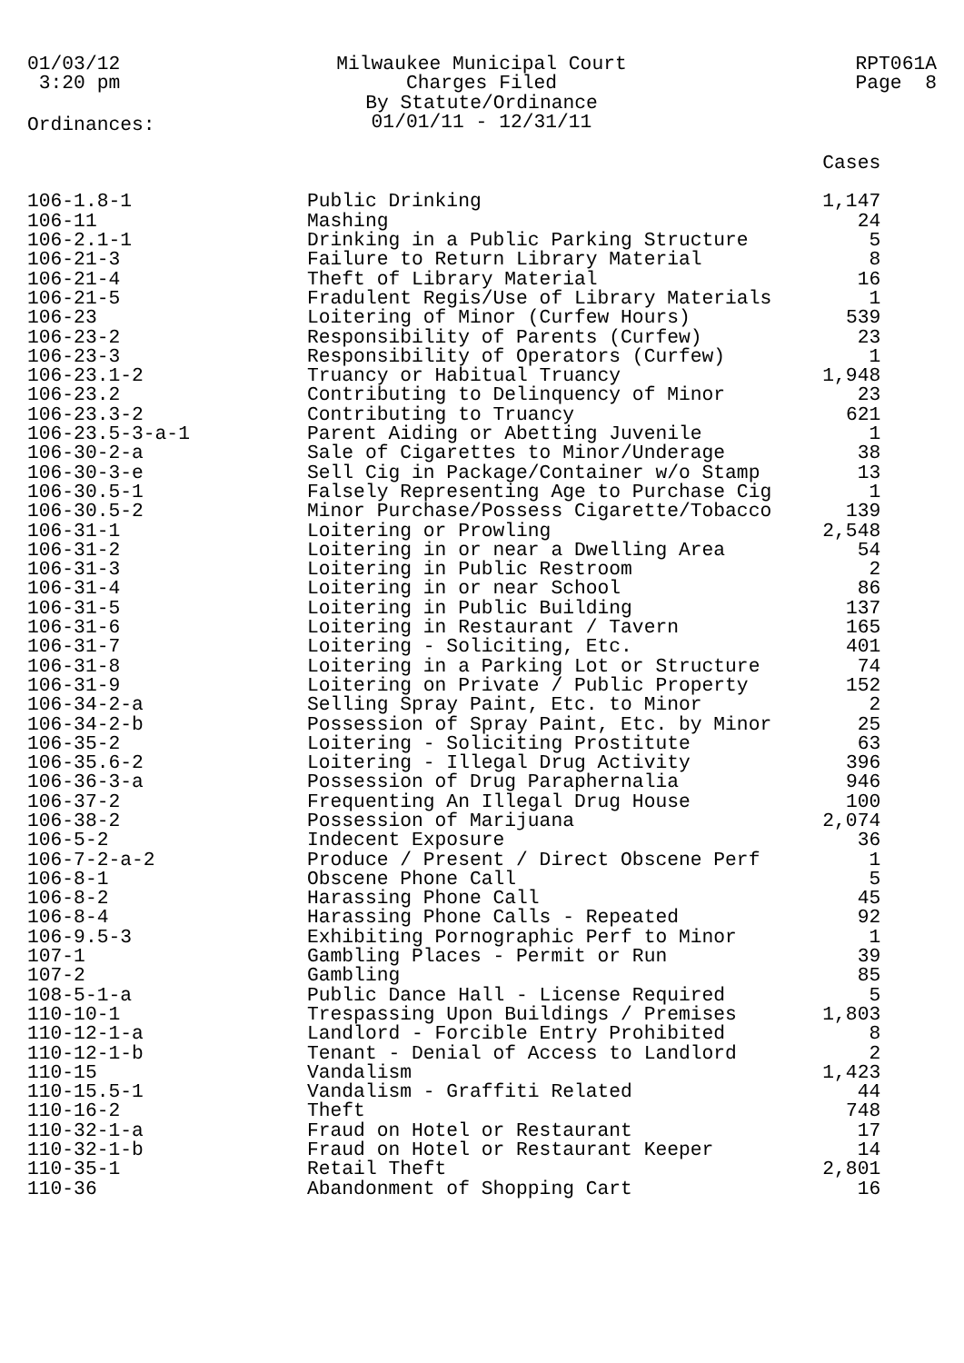01/03/12 3:20 pm
Milwaukee Municipal Court Charges Filed By Statute/Ordinance 01/01/11 - 12/31/11
RPT061A Page 8
Ordinances:
| | | Cases |
| --- | --- | --- |
| 106-1.8-1 | Public Drinking | 1,147 |
| 106-11 | Mashing | 24 |
| 106-2.1-1 | Drinking in a Public Parking Structure | 5 |
| 106-21-3 | Failure to Return Library Material | 8 |
| 106-21-4 | Theft of Library Material | 16 |
| 106-21-5 | Fradulent Regis/Use of Library Materials | 1 |
| 106-23 | Loitering of Minor (Curfew Hours) | 539 |
| 106-23-2 | Responsibility of Parents (Curfew) | 23 |
| 106-23-3 | Responsibility of Operators (Curfew) | 1 |
| 106-23.1-2 | Truancy or Habitual Truancy | 1,948 |
| 106-23.2 | Contributing to Delinquency of Minor | 23 |
| 106-23.3-2 | Contributing to Truancy | 621 |
| 106-23.5-3-a-1 | Parent Aiding or Abetting Juvenile | 1 |
| 106-30-2-a | Sale of Cigarettes to Minor/Underage | 38 |
| 106-30-3-e | Sell Cig in Package/Container w/o Stamp | 13 |
| 106-30.5-1 | Falsely Representing Age to Purchase Cig | 1 |
| 106-30.5-2 | Minor Purchase/Possess Cigarette/Tobacco | 139 |
| 106-31-1 | Loitering or Prowling | 2,548 |
| 106-31-2 | Loitering in or near a Dwelling Area | 54 |
| 106-31-3 | Loitering in Public Restroom | 2 |
| 106-31-4 | Loitering in or near School | 86 |
| 106-31-5 | Loitering in Public Building | 137 |
| 106-31-6 | Loitering in Restaurant / Tavern | 165 |
| 106-31-7 | Loitering - Soliciting, Etc. | 401 |
| 106-31-8 | Loitering in a Parking Lot or Structure | 74 |
| 106-31-9 | Loitering on Private / Public Property | 152 |
| 106-34-2-a | Selling Spray Paint, Etc. to Minor | 2 |
| 106-34-2-b | Possession of Spray Paint, Etc. by Minor | 25 |
| 106-35-2 | Loitering - Soliciting Prostitute | 63 |
| 106-35.6-2 | Loitering - Illegal Drug Activity | 396 |
| 106-36-3-a | Possession of Drug Paraphernalia | 946 |
| 106-37-2 | Frequenting An Illegal Drug House | 100 |
| 106-38-2 | Possession of Marijuana | 2,074 |
| 106-5-2 | Indecent Exposure | 36 |
| 106-7-2-a-2 | Produce / Present / Direct Obscene Perf | 1 |
| 106-8-1 | Obscene Phone Call | 5 |
| 106-8-2 | Harassing Phone Call | 45 |
| 106-8-4 | Harassing Phone Calls - Repeated | 92 |
| 106-9.5-3 | Exhibiting Pornographic Perf to Minor | 1 |
| 107-1 | Gambling Places - Permit or Run | 39 |
| 107-2 | Gambling | 85 |
| 108-5-1-a | Public Dance Hall - License Required | 5 |
| 110-10-1 | Trespassing Upon Buildings / Premises | 1,803 |
| 110-12-1-a | Landlord - Forcible Entry Prohibited | 8 |
| 110-12-1-b | Tenant - Denial of Access to Landlord | 2 |
| 110-15 | Vandalism | 1,423 |
| 110-15.5-1 | Vandalism - Graffiti Related | 44 |
| 110-16-2 | Theft | 748 |
| 110-32-1-a | Fraud on Hotel or Restaurant | 17 |
| 110-32-1-b | Fraud on Hotel or Restaurant Keeper | 14 |
| 110-35-1 | Retail Theft | 2,801 |
| 110-36 | Abandonment of Shopping Cart | 16 |